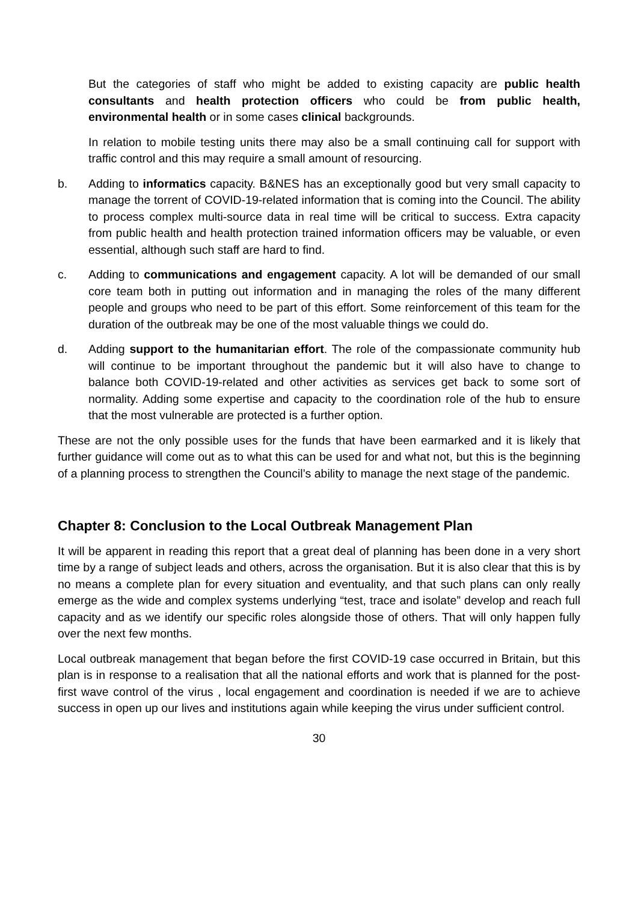But the categories of staff who might be added to existing capacity are public health consultants and health protection officers who could be from public health, environmental health or in some cases clinical backgrounds.
In relation to mobile testing units there may also be a small continuing call for support with traffic control and this may require a small amount of resourcing.
b. Adding to informatics capacity. B&NES has an exceptionally good but very small capacity to manage the torrent of COVID-19-related information that is coming into the Council. The ability to process complex multi-source data in real time will be critical to success. Extra capacity from public health and health protection trained information officers may be valuable, or even essential, although such staff are hard to find.
c. Adding to communications and engagement capacity. A lot will be demanded of our small core team both in putting out information and in managing the roles of the many different people and groups who need to be part of this effort. Some reinforcement of this team for the duration of the outbreak may be one of the most valuable things we could do.
d. Adding support to the humanitarian effort. The role of the compassionate community hub will continue to be important throughout the pandemic but it will also have to change to balance both COVID-19-related and other activities as services get back to some sort of normality. Adding some expertise and capacity to the coordination role of the hub to ensure that the most vulnerable are protected is a further option.
These are not the only possible uses for the funds that have been earmarked and it is likely that further guidance will come out as to what this can be used for and what not, but this is the beginning of a planning process to strengthen the Council’s ability to manage the next stage of the pandemic.
Chapter 8: Conclusion to the Local Outbreak Management Plan
It will be apparent in reading this report that a great deal of planning has been done in a very short time by a range of subject leads and others, across the organisation. But it is also clear that this is by no means a complete plan for every situation and eventuality, and that such plans can only really emerge as the wide and complex systems underlying “test, trace and isolate” develop and reach full capacity and as we identify our specific roles alongside those of others. That will only happen fully over the next few months.
Local outbreak management that began before the first COVID-19 case occurred in Britain, but this plan is in response to a realisation that all the national efforts and work that is planned for the post-first wave control of the virus , local engagement and coordination is needed if we are to achieve success in open up our lives and institutions again while keeping the virus under sufficient control.
30